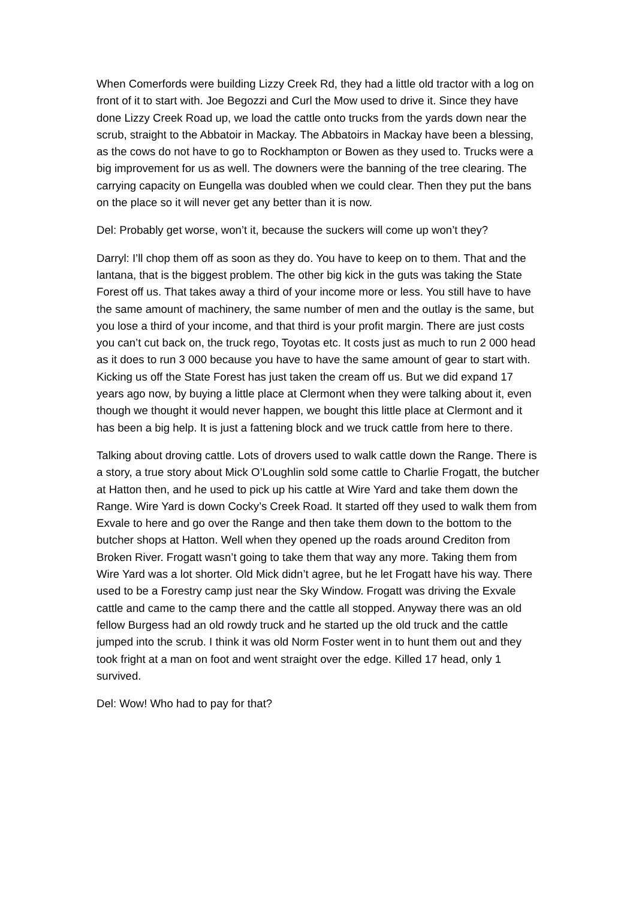When Comerfords were building Lizzy Creek Rd, they had a little old tractor with a log on front of it to start with. Joe Begozzi and Curl the Mow used to drive it. Since they have done Lizzy Creek Road up, we load the cattle onto trucks from the yards down near the scrub, straight to the Abbatoir in Mackay. The Abbatoirs in Mackay have been a blessing, as the cows do not have to go to Rockhampton or Bowen as they used to. Trucks were a big improvement for us as well. The downers were the banning of the tree clearing. The carrying capacity on Eungella was doubled when we could clear. Then they put the bans on the place so it will never get any better than it is now.
Del: Probably get worse, won’t it, because the suckers will come up won’t they?
Darryl: I’ll chop them off as soon as they do. You have to keep on to them. That and the lantana, that is the biggest problem. The other big kick in the guts was taking the State Forest off us. That takes away a third of your income more or less. You still have to have the same amount of machinery, the same number of men and the outlay is the same, but you lose a third of your income, and that third is your profit margin. There are just costs you can’t cut back on, the truck rego, Toyotas etc. It costs just as much to run 2 000 head as it does to run 3 000 because you have to have the same amount of gear to start with. Kicking us off the State Forest has just taken the cream off us. But we did expand 17 years ago now, by buying a little place at Clermont when they were talking about it, even though we thought it would never happen, we bought this little place at Clermont and it has been a big help. It is just a fattening block and we truck cattle from here to there.
Talking about droving cattle. Lots of drovers used to walk cattle down the Range. There is a story, a true story about Mick O’Loughlin sold some cattle to Charlie Frogatt, the butcher at Hatton then, and he used to pick up his cattle at Wire Yard and take them down the Range. Wire Yard is down Cocky’s Creek Road. It started off they used to walk them from Exvale to here and go over the Range and then take them down to the bottom to the butcher shops at Hatton. Well when they opened up the roads around Crediton from Broken River. Frogatt wasn’t going to take them that way any more. Taking them from Wire Yard was a lot shorter. Old Mick didn’t agree, but he let Frogatt have his way. There used to be a Forestry camp just near the Sky Window. Frogatt was driving the Exvale cattle and came to the camp there and the cattle all stopped. Anyway there was an old fellow Burgess had an old rowdy truck and he started up the old truck and the cattle jumped into the scrub. I think it was old Norm Foster went in to hunt them out and they took fright at a man on foot and went straight over the edge. Killed 17 head, only 1 survived.
Del: Wow! Who had to pay for that?